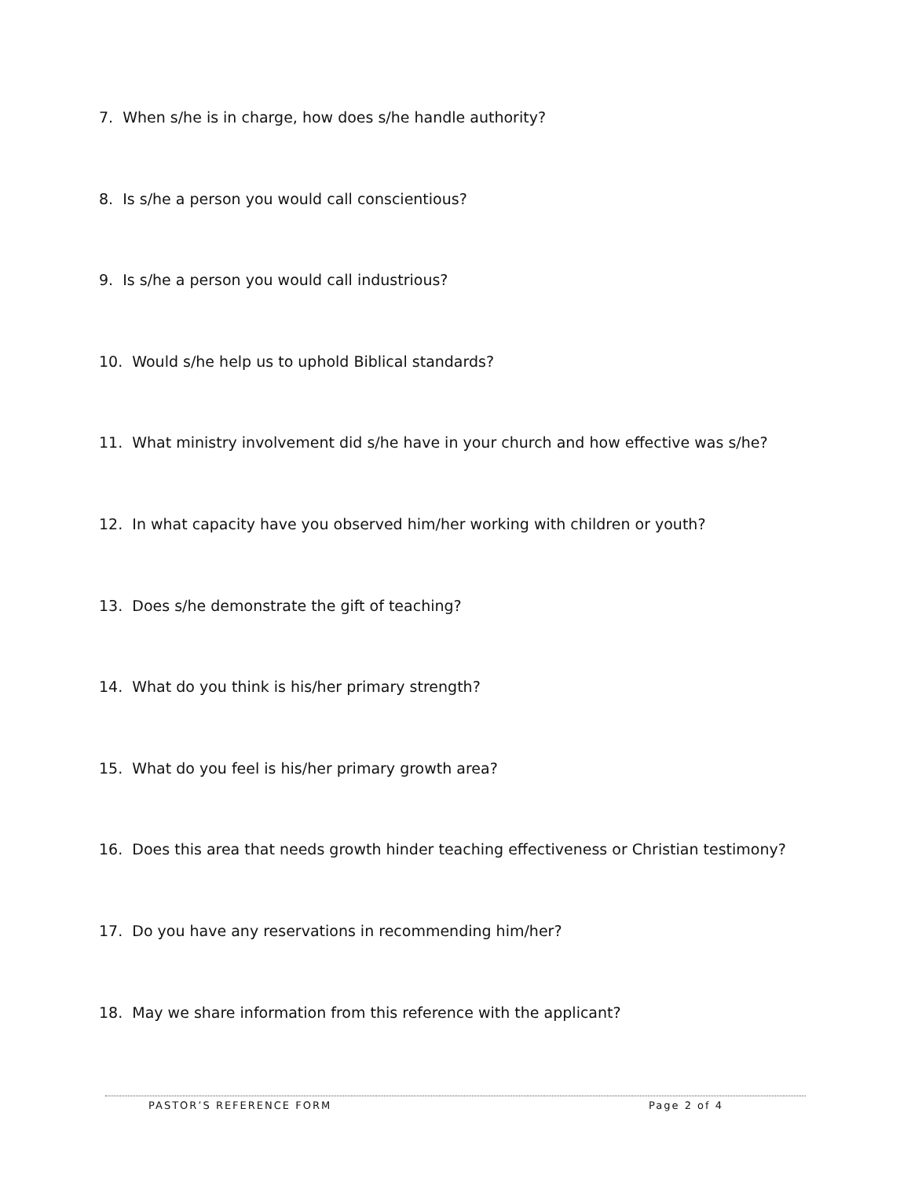7. When s/he is in charge, how does s/he handle authority?
8. Is s/he a person you would call conscientious?
9. Is s/he a person you would call industrious?
10. Would s/he help us to uphold Biblical standards?
11. What ministry involvement did s/he have in your church and how effective was s/he?
12. In what capacity have you observed him/her working with children or youth?
13. Does s/he demonstrate the gift of teaching?
14. What do you think is his/her primary strength?
15. What do you feel is his/her primary growth area?
16. Does this area that needs growth hinder teaching effectiveness or Christian testimony?
17. Do you have any reservations in recommending him/her?
18. May we share information from this reference with the applicant?
PASTOR’S REFERENCE FORM Page 2 of 4